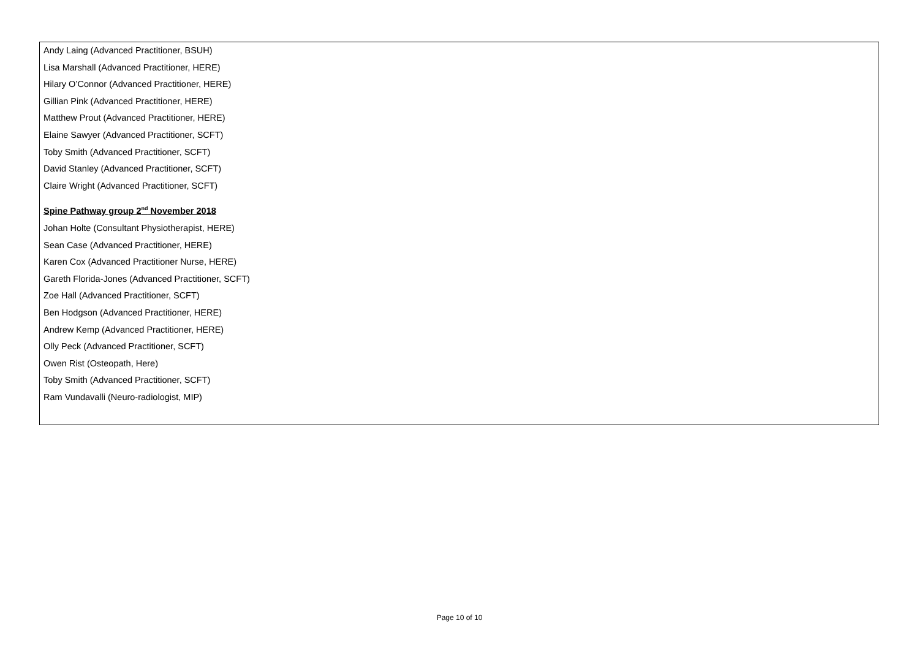Andy Laing (Advanced Practitioner, BSUH)
Lisa Marshall (Advanced Practitioner, HERE)
Hilary O’Connor (Advanced Practitioner, HERE)
Gillian Pink (Advanced Practitioner, HERE)
Matthew Prout (Advanced Practitioner, HERE)
Elaine Sawyer (Advanced Practitioner, SCFT)
Toby Smith (Advanced Practitioner, SCFT)
David Stanley (Advanced Practitioner, SCFT)
Claire Wright (Advanced Practitioner, SCFT)
Spine Pathway group 2<sup>nd</sup> November 2018
Johan Holte (Consultant Physiotherapist, HERE)
Sean Case (Advanced Practitioner, HERE)
Karen Cox (Advanced Practitioner Nurse, HERE)
Gareth Florida-Jones (Advanced Practitioner, SCFT)
Zoe Hall (Advanced Practitioner, SCFT)
Ben Hodgson (Advanced Practitioner, HERE)
Andrew Kemp (Advanced Practitioner, HERE)
Olly Peck (Advanced Practitioner, SCFT)
Owen Rist (Osteopath, Here)
Toby Smith (Advanced Practitioner, SCFT)
Ram Vundavalli (Neuro-radiologist, MIP)
Page 10 of 10